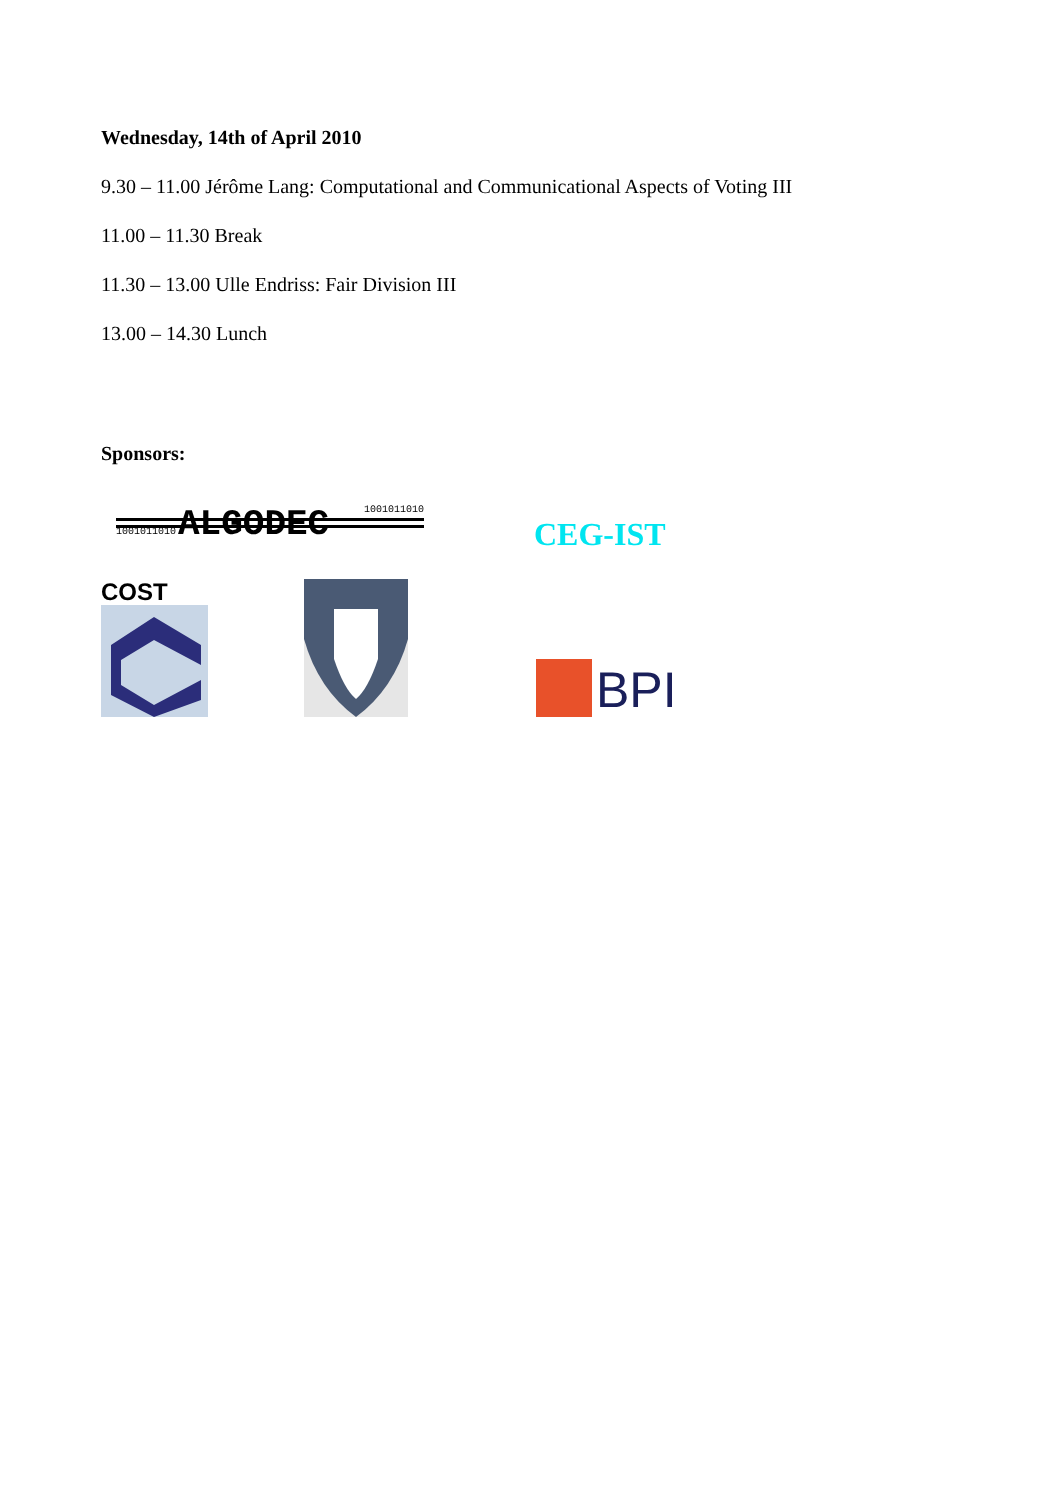Wednesday, 14th of April 2010
9.30 – 11.00 Jérôme Lang: Computational and Communicational Aspects of Voting III
11.00 – 11.30 Break
11.30 – 13.00 Ulle Endriss: Fair Division III
13.00 – 14.30 Lunch
Sponsors:
1001011010 ALGODEC 1001011010
CEG-IST
COST
BPI